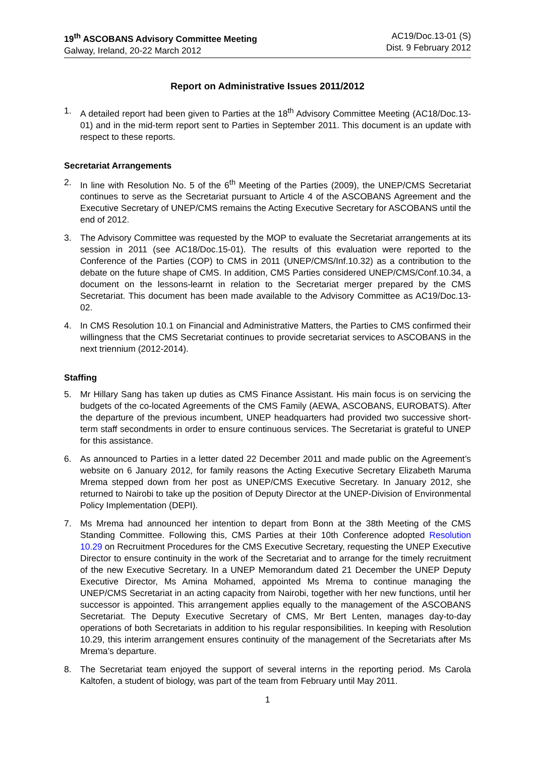19<sup>th</sup> ASCOBANS Advisory Committee Meeting
Galway, Ireland, 20-22 March 2012
AC19/Doc.13-01 (S)
Dist. 9 February 2012
Report on Administrative Issues 2011/2012
1. A detailed report had been given to Parties at the 18<sup>th</sup> Advisory Committee Meeting (AC18/Doc.13-01) and in the mid-term report sent to Parties in September 2011. This document is an update with respect to these reports.
Secretariat Arrangements
2. In line with Resolution No. 5 of the 6<sup>th</sup> Meeting of the Parties (2009), the UNEP/CMS Secretariat continues to serve as the Secretariat pursuant to Article 4 of the ASCOBANS Agreement and the Executive Secretary of UNEP/CMS remains the Acting Executive Secretary for ASCOBANS until the end of 2012.
3. The Advisory Committee was requested by the MOP to evaluate the Secretariat arrangements at its session in 2011 (see AC18/Doc.15-01). The results of this evaluation were reported to the Conference of the Parties (COP) to CMS in 2011 (UNEP/CMS/Inf.10.32) as a contribution to the debate on the future shape of CMS. In addition, CMS Parties considered UNEP/CMS/Conf.10.34, a document on the lessons-learnt in relation to the Secretariat merger prepared by the CMS Secretariat. This document has been made available to the Advisory Committee as AC19/Doc.13-02.
4. In CMS Resolution 10.1 on Financial and Administrative Matters, the Parties to CMS confirmed their willingness that the CMS Secretariat continues to provide secretariat services to ASCOBANS in the next triennium (2012-2014).
Staffing
5. Mr Hillary Sang has taken up duties as CMS Finance Assistant. His main focus is on servicing the budgets of the co-located Agreements of the CMS Family (AEWA, ASCOBANS, EUROBATS). After the departure of the previous incumbent, UNEP headquarters had provided two successive short-term staff secondments in order to ensure continuous services. The Secretariat is grateful to UNEP for this assistance.
6. As announced to Parties in a letter dated 22 December 2011 and made public on the Agreement’s website on 6 January 2012, for family reasons the Acting Executive Secretary Elizabeth Maruma Mrema stepped down from her post as UNEP/CMS Executive Secretary. In January 2012, she returned to Nairobi to take up the position of Deputy Director at the UNEP-Division of Environmental Policy Implementation (DEPI).
7. Ms Mrema had announced her intention to depart from Bonn at the 38th Meeting of the CMS Standing Committee. Following this, CMS Parties at their 10th Conference adopted Resolution 10.29 on Recruitment Procedures for the CMS Executive Secretary, requesting the UNEP Executive Director to ensure continuity in the work of the Secretariat and to arrange for the timely recruitment of the new Executive Secretary. In a UNEP Memorandum dated 21 December the UNEP Deputy Executive Director, Ms Amina Mohamed, appointed Ms Mrema to continue managing the UNEP/CMS Secretariat in an acting capacity from Nairobi, together with her new functions, until her successor is appointed. This arrangement applies equally to the management of the ASCOBANS Secretariat. The Deputy Executive Secretary of CMS, Mr Bert Lenten, manages day-to-day operations of both Secretariats in addition to his regular responsibilities. In keeping with Resolution 10.29, this interim arrangement ensures continuity of the management of the Secretariats after Ms Mrema’s departure.
8. The Secretariat team enjoyed the support of several interns in the reporting period. Ms Carola Kaltofen, a student of biology, was part of the team from February until May 2011.
1